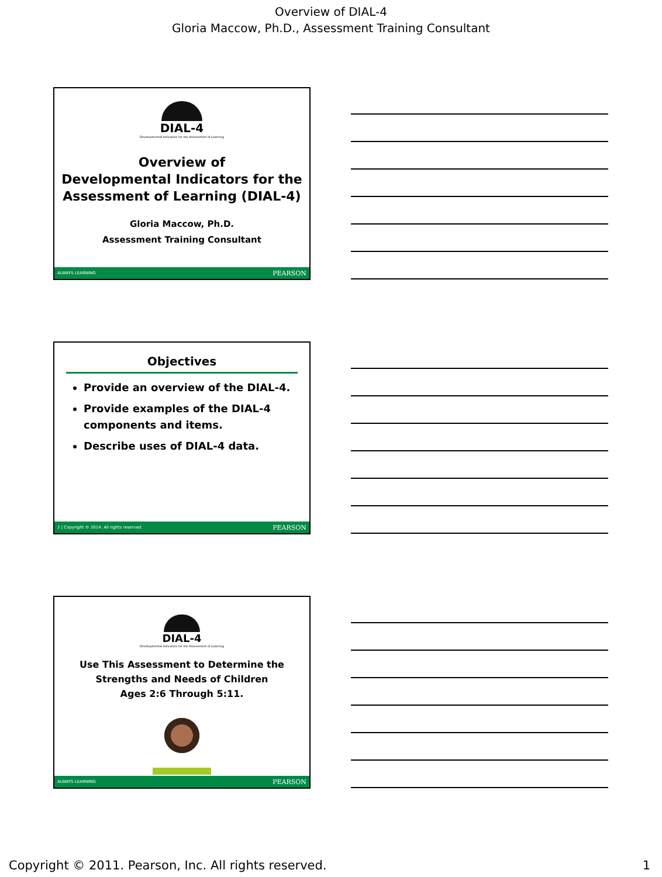Overview of DIAL-4
Gloria Maccow, Ph.D., Assessment Training Consultant
DIAL-4
Developmental Indicators for the Assessment of Learning
Overview of
Developmental Indicators for the
Assessment of Learning (DIAL-4)
Gloria Maccow, Ph.D.
Assessment Training Consultant
ALWAYS LEARNING PEARSON
Objectives
Provide an overview of the DIAL-4.
Provide examples of the DIAL-4 components and items.
Describe uses of DIAL-4 data.
2 | Copyright © 2014. All rights reserved. PEARSON
DIAL-4
Developmental Indicators for the Assessment of Learning
Use This Assessment to Determine the
Strengths and Needs of Children
Ages 2:6 Through 5:11.
ALWAYS LEARNING PEARSON
Copyright © 2011. Pearson, Inc. All rights reserved. 1